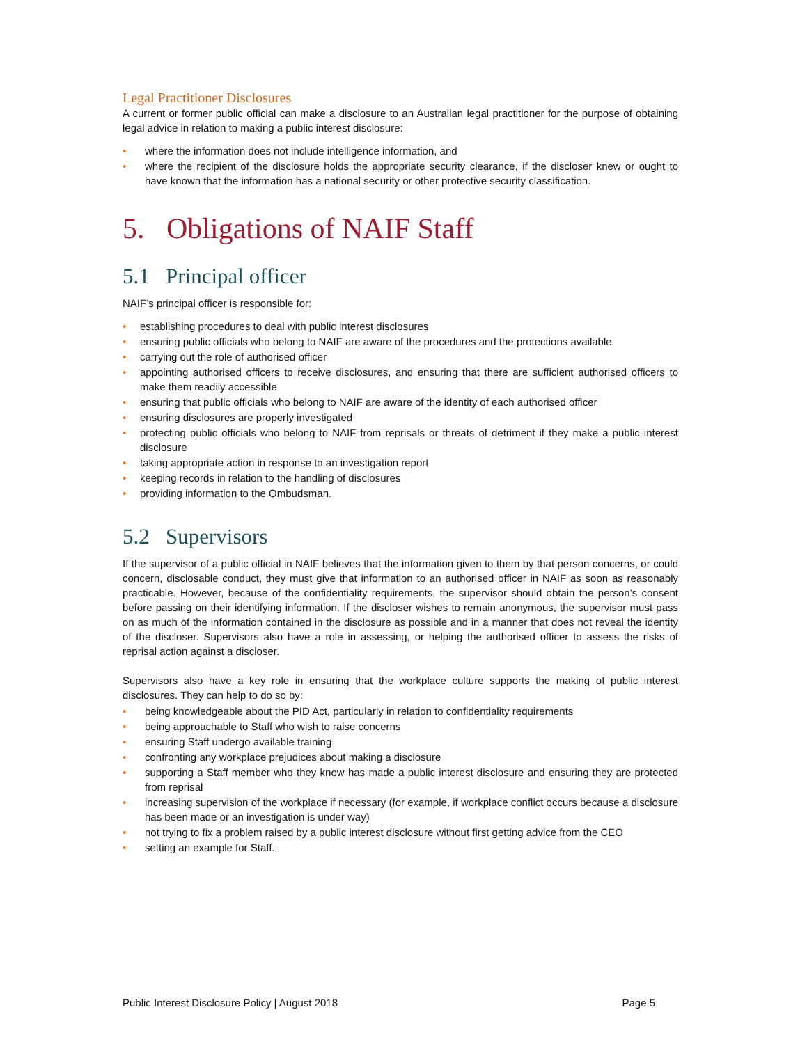Legal Practitioner Disclosures
A current or former public official can make a disclosure to an Australian legal practitioner for the purpose of obtaining legal advice in relation to making a public interest disclosure:
• where the information does not include intelligence information, and
• where the recipient of the disclosure holds the appropriate security clearance, if the discloser knew or ought to have known that the information has a national security or other protective security classification.
5. Obligations of NAIF Staff
5.1 Principal officer
NAIF’s principal officer is responsible for:
• establishing procedures to deal with public interest disclosures
• ensuring public officials who belong to NAIF are aware of the procedures and the protections available
• carrying out the role of authorised officer
• appointing authorised officers to receive disclosures, and ensuring that there are sufficient authorised officers to make them readily accessible
• ensuring that public officials who belong to NAIF are aware of the identity of each authorised officer
• ensuring disclosures are properly investigated
• protecting public officials who belong to NAIF from reprisals or threats of detriment if they make a public interest disclosure
• taking appropriate action in response to an investigation report
• keeping records in relation to the handling of disclosures
• providing information to the Ombudsman.
5.2 Supervisors
If the supervisor of a public official in NAIF believes that the information given to them by that person concerns, or could concern, disclosable conduct, they must give that information to an authorised officer in NAIF as soon as reasonably practicable. However, because of the confidentiality requirements, the supervisor should obtain the person’s consent before passing on their identifying information. If the discloser wishes to remain anonymous, the supervisor must pass on as much of the information contained in the disclosure as possible and in a manner that does not reveal the identity of the discloser. Supervisors also have a role in assessing, or helping the authorised officer to assess the risks of reprisal action against a discloser.
Supervisors also have a key role in ensuring that the workplace culture supports the making of public interest disclosures. They can help to do so by:
• being knowledgeable about the PID Act, particularly in relation to confidentiality requirements
• being approachable to Staff who wish to raise concerns
• ensuring Staff undergo available training
• confronting any workplace prejudices about making a disclosure
• supporting a Staff member who they know has made a public interest disclosure and ensuring they are protected from reprisal
• increasing supervision of the workplace if necessary (for example, if workplace conflict occurs because a disclosure has been made or an investigation is under way)
• not trying to fix a problem raised by a public interest disclosure without first getting advice from the CEO
• setting an example for Staff.
Public Interest Disclosure Policy | August 2018 Page 5